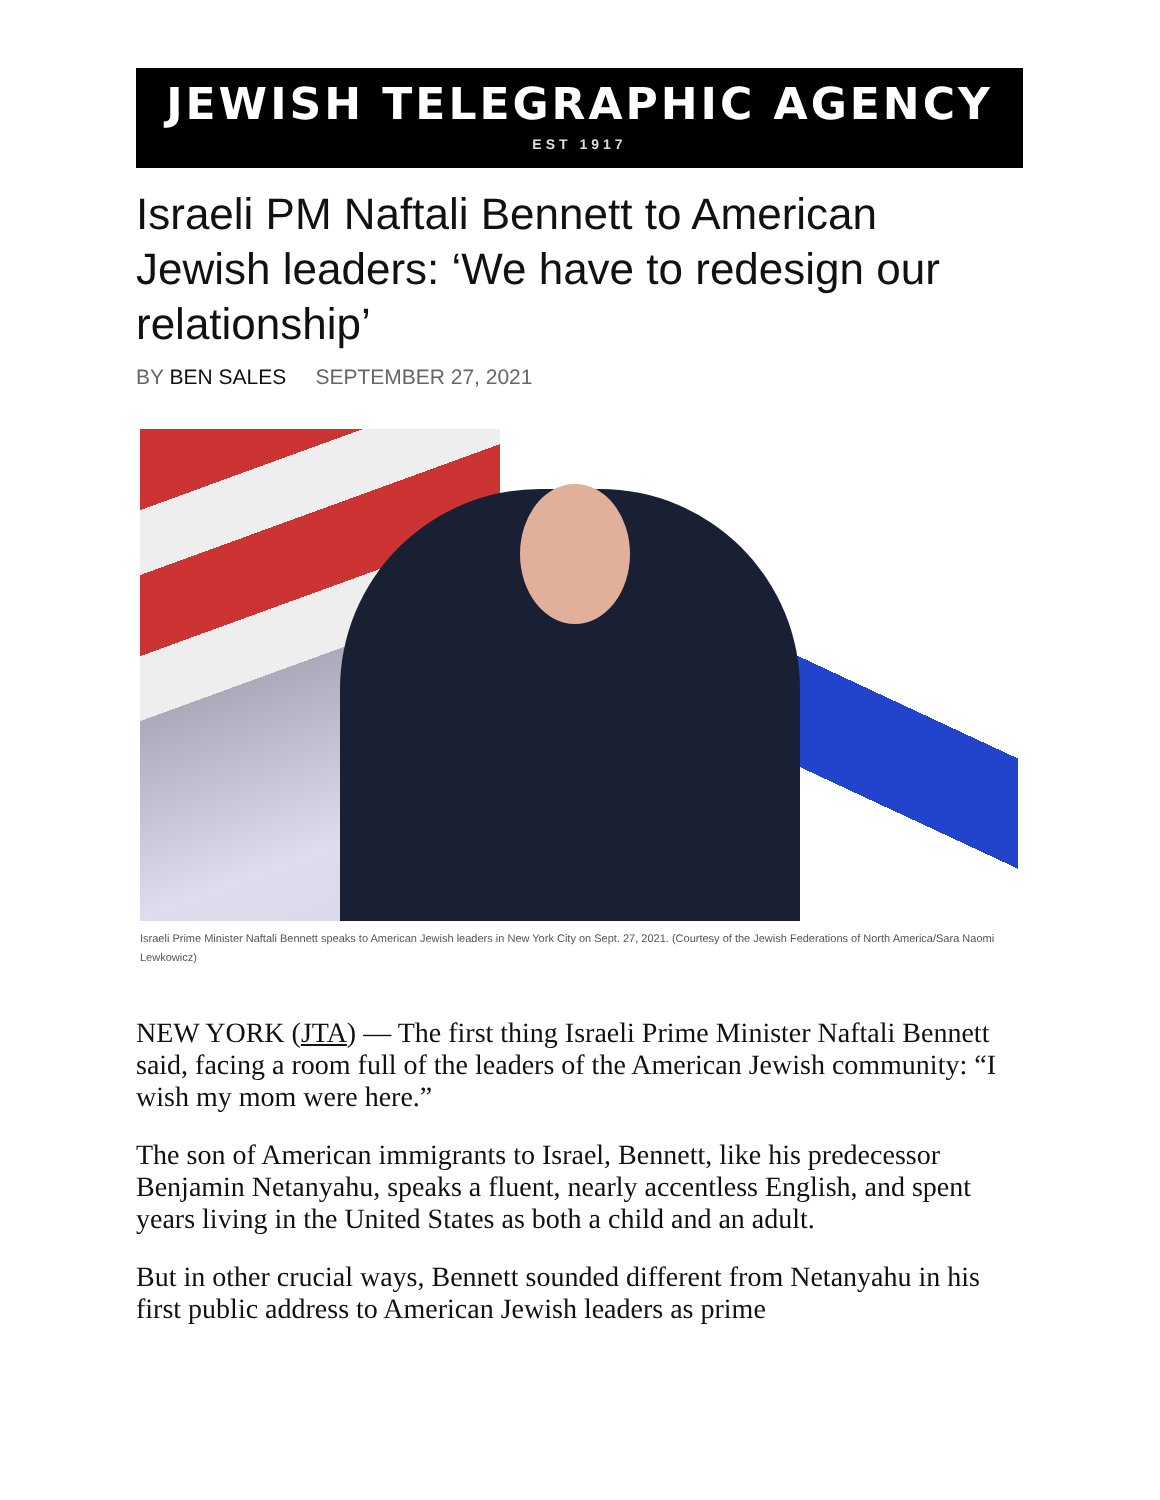JEWISH TELEGRAPHIC AGENCY
EST 1917
Israeli PM Naftali Bennett to American Jewish leaders: ‘We have to redesign our relationship’
BY BEN SALES SEPTEMBER 27, 2021
Israeli Prime Minister Naftali Bennett speaks to American Jewish leaders in New York City on Sept. 27, 2021. (Courtesy of the Jewish Federations of North America/Sara Naomi Lewkowicz)
NEW YORK (JTA) — The first thing Israeli Prime Minister Naftali Bennett said, facing a room full of the leaders of the American Jewish community: “I wish my mom were here.”
The son of American immigrants to Israel, Bennett, like his predecessor Benjamin Netanyahu, speaks a fluent, nearly accentless English, and spent years living in the United States as both a child and an adult.
But in other crucial ways, Bennett sounded different from Netanyahu in his first public address to American Jewish leaders as prime